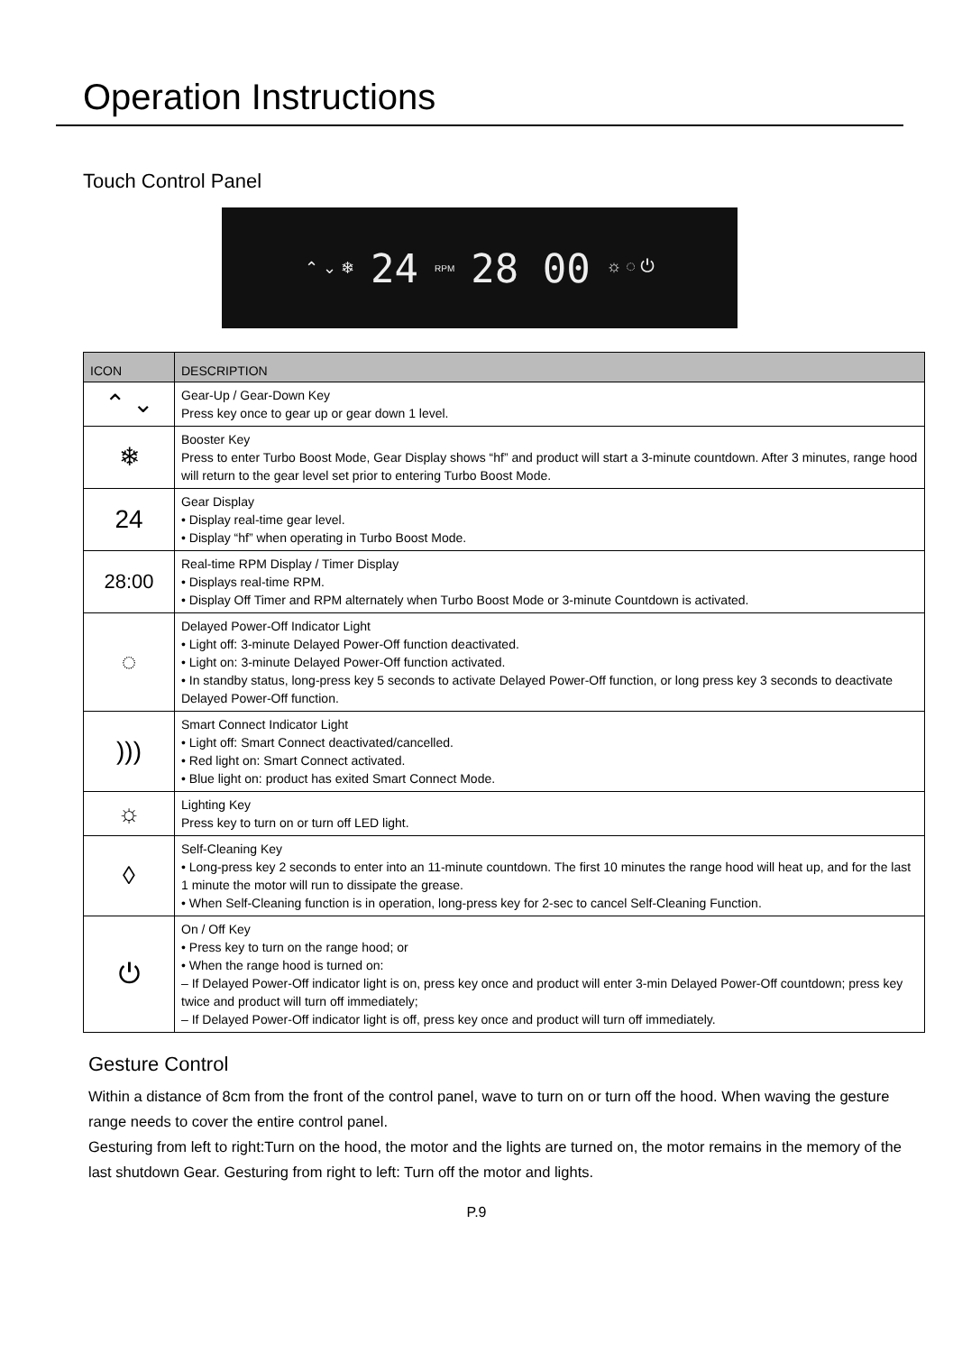Operation Instructions
Touch Control Panel
⌃ ⌄ ❄ 24 RPM 28 00 ☼ ◌ ⏻
| ICON | DESCRIPTION |
| --- | --- |
| ⌃ ⌄ | Gear-Up / Gear-Down Key Press key once to gear up or gear down 1 level. |
| ❄ | Booster Key Press to enter Turbo Boost Mode, Gear Display shows “hf” and product will start a 3-minute countdown. After 3 minutes, range hood will return to the gear level set prior to entering Turbo Boost Mode. |
| 24 | Gear Display • Display real-time gear level. • Display “hf” when operating in Turbo Boost Mode. |
| 28:00 | Real-time RPM Display / Timer Display • Displays real-time RPM. • Display Off Timer and RPM alternately when Turbo Boost Mode or 3-minute Countdown is activated. |
| ◌ | Delayed Power-Off Indicator Light • Light off: 3-minute Delayed Power-Off function deactivated. • Light on: 3-minute Delayed Power-Off function activated. • In standby status, long-press key 5 seconds to activate Delayed Power-Off function, or long press key 3 seconds to deactivate Delayed Power-Off function. |
| ))) | Smart Connect Indicator Light • Light off: Smart Connect deactivated/cancelled. • Red light on: Smart Connect activated. • Blue light on: product has exited Smart Connect Mode. |
| ☼ | Lighting Key Press key to turn on or turn off LED light. |
| ◊ | Self-Cleaning Key • Long-press key 2 seconds to enter into an 11-minute countdown. The first 10 minutes the range hood will heat up, and for the last 1 minute the motor will run to dissipate the grease. • When Self-Cleaning function is in operation, long-press key for 2-sec to cancel Self-Cleaning Function. |
| ⏻ | On / Off Key • Press key to turn on the range hood; or • When the range hood is turned on: – If Delayed Power-Off indicator light is on, press key once and product will enter 3-min Delayed Power-Off countdown; press key twice and product will turn off immediately; – If Delayed Power-Off indicator light is off, press key once and product will turn off immediately. |
Gesture Control
Within a distance of 8cm from the front of the control panel, wave to turn on or turn off the hood. When waving the gesture range needs to cover the entire control panel.
Gesturing from left to right:Turn on the hood, the motor and the lights are turned on, the motor remains in the memory of the last shutdown Gear. Gesturing from right to left: Turn off the motor and lights.
P.9